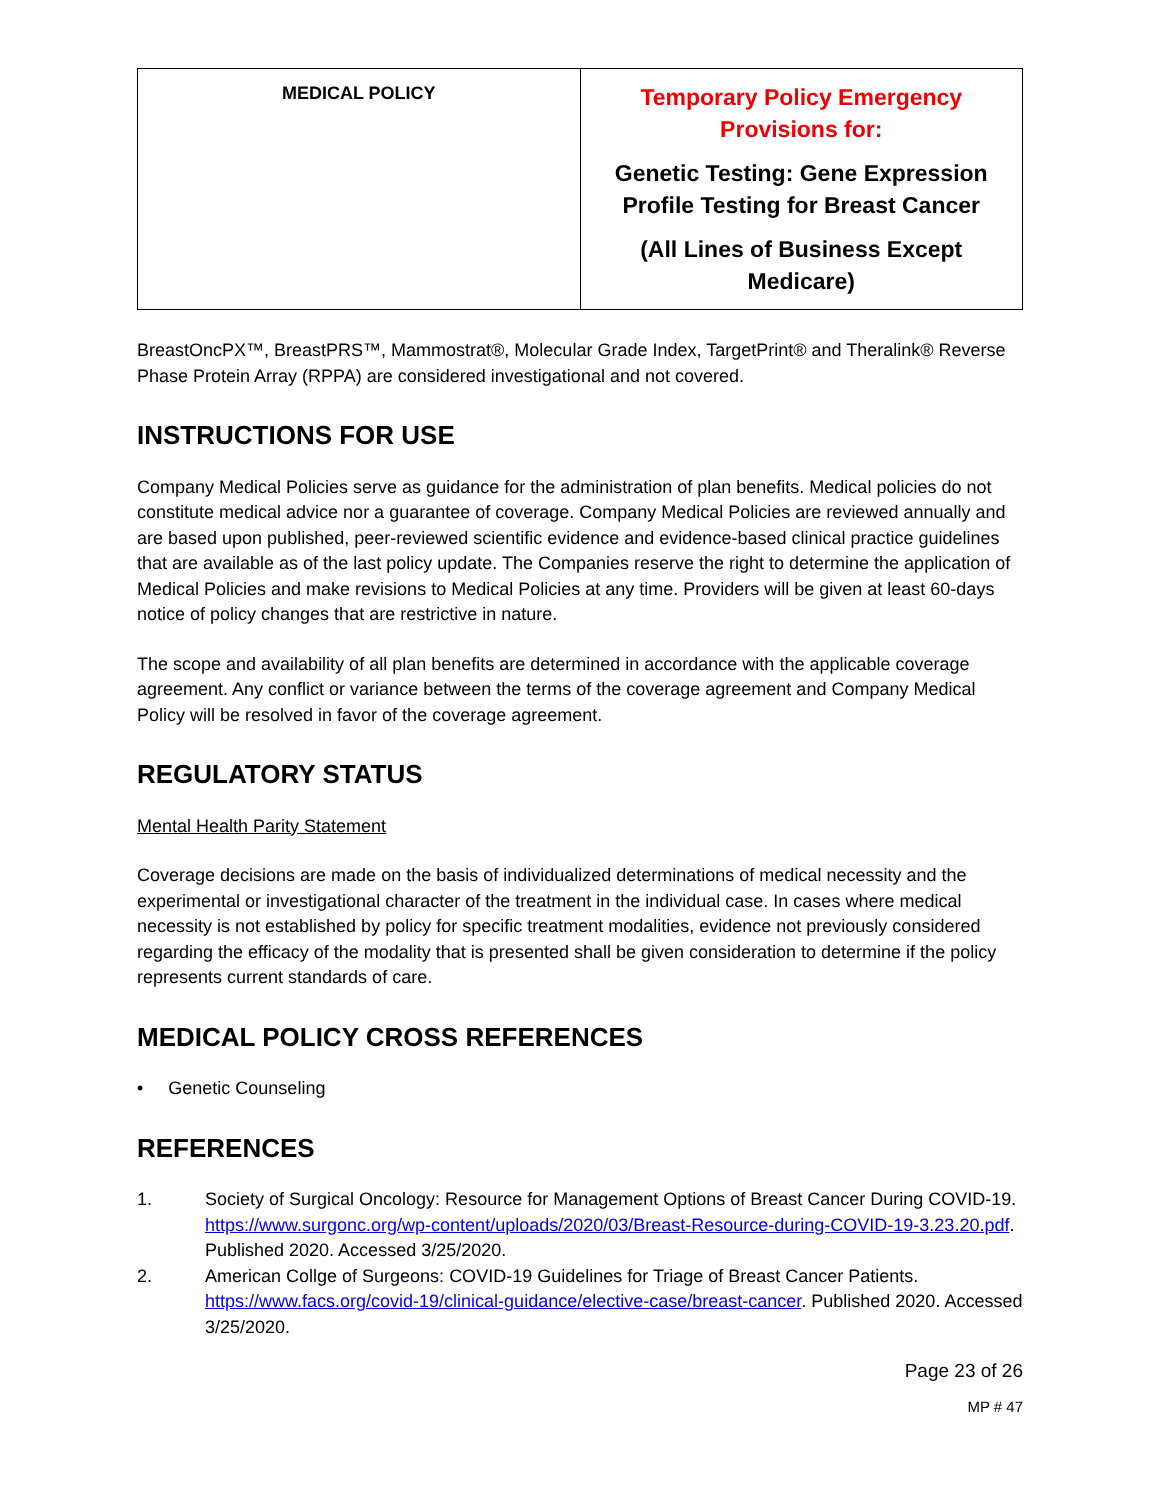| MEDICAL POLICY | Temporary Policy Emergency Provisions for: Genetic Testing: Gene Expression Profile Testing for Breast Cancer (All Lines of Business Except Medicare) |
BreastOncPX™, BreastPRS™, Mammostrat®, Molecular Grade Index, TargetPrint® and Theralink® Reverse Phase Protein Array (RPPA) are considered investigational and not covered.
INSTRUCTIONS FOR USE
Company Medical Policies serve as guidance for the administration of plan benefits. Medical policies do not constitute medical advice nor a guarantee of coverage. Company Medical Policies are reviewed annually and are based upon published, peer-reviewed scientific evidence and evidence-based clinical practice guidelines that are available as of the last policy update. The Companies reserve the right to determine the application of Medical Policies and make revisions to Medical Policies at any time. Providers will be given at least 60-days notice of policy changes that are restrictive in nature.
The scope and availability of all plan benefits are determined in accordance with the applicable coverage agreement. Any conflict or variance between the terms of the coverage agreement and Company Medical Policy will be resolved in favor of the coverage agreement.
REGULATORY STATUS
Mental Health Parity Statement
Coverage decisions are made on the basis of individualized determinations of medical necessity and the experimental or investigational character of the treatment in the individual case. In cases where medical necessity is not established by policy for specific treatment modalities, evidence not previously considered regarding the efficacy of the modality that is presented shall be given consideration to determine if the policy represents current standards of care.
MEDICAL POLICY CROSS REFERENCES
• Genetic Counseling
REFERENCES
1. Society of Surgical Oncology: Resource for Management Options of Breast Cancer During COVID-19. https://www.surgonc.org/wp-content/uploads/2020/03/Breast-Resource-during-COVID-19-3.23.20.pdf. Published 2020. Accessed 3/25/2020.
2. American Collge of Surgeons: COVID-19 Guidelines for Triage of Breast Cancer Patients. https://www.facs.org/covid-19/clinical-guidance/elective-case/breast-cancer. Published 2020. Accessed 3/25/2020.
Page 23 of 26
MP # 47